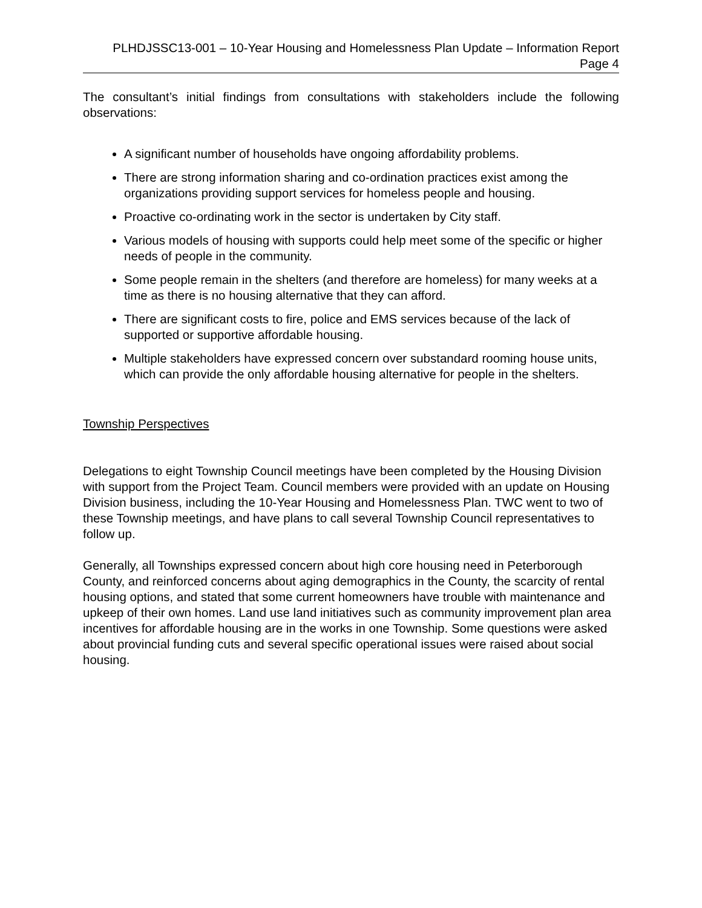PLHDJSSC13-001 – 10-Year Housing and Homelessness Plan Update – Information Report
Page 4
The consultant’s initial findings from consultations with stakeholders include the following observations:
A significant number of households have ongoing affordability problems.
There are strong information sharing and co-ordination practices exist among the organizations providing support services for homeless people and housing.
Proactive co-ordinating work in the sector is undertaken by City staff.
Various models of housing with supports could help meet some of the specific or higher needs of people in the community.
Some people remain in the shelters (and therefore are homeless) for many weeks at a time as there is no housing alternative that they can afford.
There are significant costs to fire, police and EMS services because of the lack of supported or supportive affordable housing.
Multiple stakeholders have expressed concern over substandard rooming house units, which can provide the only affordable housing alternative for people in the shelters.
Township Perspectives
Delegations to eight Township Council meetings have been completed by the Housing Division with support from the Project Team. Council members were provided with an update on Housing Division business, including the 10-Year Housing and Homelessness Plan. TWC went to two of these Township meetings, and have plans to call several Township Council representatives to follow up.
Generally, all Townships expressed concern about high core housing need in Peterborough County, and reinforced concerns about aging demographics in the County, the scarcity of rental housing options, and stated that some current homeowners have trouble with maintenance and upkeep of their own homes. Land use land initiatives such as community improvement plan area incentives for affordable housing are in the works in one Township. Some questions were asked about provincial funding cuts and several specific operational issues were raised about social housing.